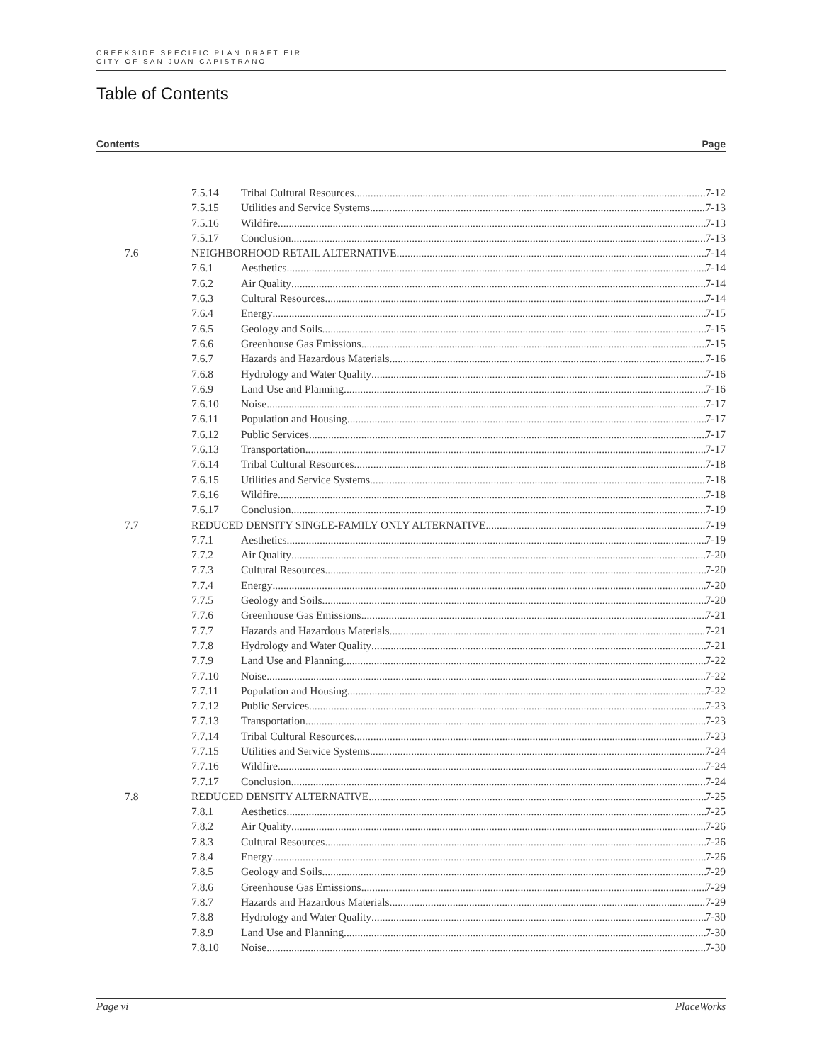CREEKSIDE SPECIFIC PLAN DRAFT EIR
CITY OF SAN JUAN CAPISTRANO
Table of Contents
Contents Page
7.5.14 Tribal Cultural Resources 7-12
7.5.15 Utilities and Service Systems 7-13
7.5.16 Wildfire 7-13
7.5.17 Conclusion 7-13
7.6 NEIGHBORHOOD RETAIL ALTERNATIVE 7-14
7.6.1 Aesthetics 7-14
7.6.2 Air Quality 7-14
7.6.3 Cultural Resources 7-14
7.6.4 Energy 7-15
7.6.5 Geology and Soils 7-15
7.6.6 Greenhouse Gas Emissions 7-15
7.6.7 Hazards and Hazardous Materials 7-16
7.6.8 Hydrology and Water Quality 7-16
7.6.9 Land Use and Planning 7-16
7.6.10 Noise 7-17
7.6.11 Population and Housing 7-17
7.6.12 Public Services 7-17
7.6.13 Transportation 7-17
7.6.14 Tribal Cultural Resources 7-18
7.6.15 Utilities and Service Systems 7-18
7.6.16 Wildfire 7-18
7.6.17 Conclusion 7-19
7.7 REDUCED DENSITY SINGLE-FAMILY ONLY ALTERNATIVE 7-19
7.7.1 Aesthetics 7-19
7.7.2 Air Quality 7-20
7.7.3 Cultural Resources 7-20
7.7.4 Energy 7-20
7.7.5 Geology and Soils 7-20
7.7.6 Greenhouse Gas Emissions 7-21
7.7.7 Hazards and Hazardous Materials 7-21
7.7.8 Hydrology and Water Quality 7-21
7.7.9 Land Use and Planning 7-22
7.7.10 Noise 7-22
7.7.11 Population and Housing 7-22
7.7.12 Public Services 7-23
7.7.13 Transportation 7-23
7.7.14 Tribal Cultural Resources 7-23
7.7.15 Utilities and Service Systems 7-24
7.7.16 Wildfire 7-24
7.7.17 Conclusion 7-24
7.8 REDUCED DENSITY ALTERNATIVE 7-25
7.8.1 Aesthetics 7-25
7.8.2 Air Quality 7-26
7.8.3 Cultural Resources 7-26
7.8.4 Energy 7-26
7.8.5 Geology and Soils 7-29
7.8.6 Greenhouse Gas Emissions 7-29
7.8.7 Hazards and Hazardous Materials 7-29
7.8.8 Hydrology and Water Quality 7-30
7.8.9 Land Use and Planning 7-30
7.8.10 Noise 7-30
Page vi PlaceWorks